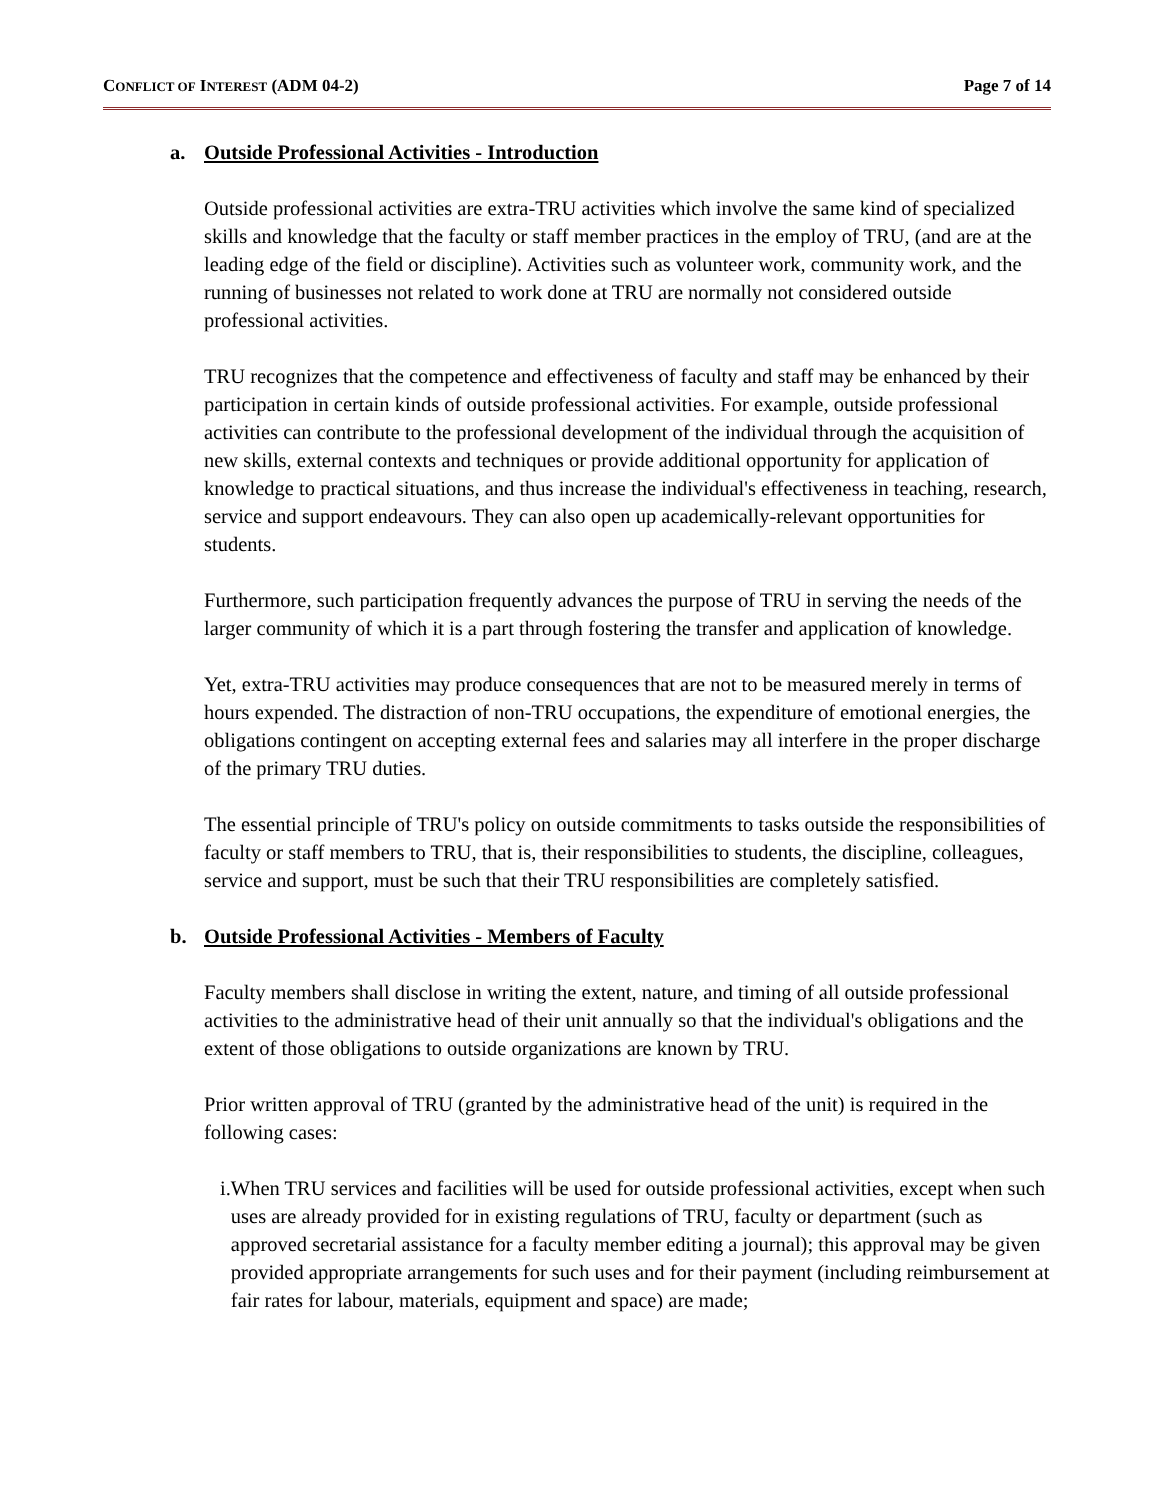CONFLICT OF INTEREST (ADM 04-2) Page 7 of 14
a. Outside Professional Activities - Introduction
Outside professional activities are extra-TRU activities which involve the same kind of specialized skills and knowledge that the faculty or staff member practices in the employ of TRU, (and are at the leading edge of the field or discipline). Activities such as volunteer work, community work, and the running of businesses not related to work done at TRU are normally not considered outside professional activities.
TRU recognizes that the competence and effectiveness of faculty and staff may be enhanced by their participation in certain kinds of outside professional activities. For example, outside professional activities can contribute to the professional development of the individual through the acquisition of new skills, external contexts and techniques or provide additional opportunity for application of knowledge to practical situations, and thus increase the individual's effectiveness in teaching, research, service and support endeavours. They can also open up academically-relevant opportunities for students.
Furthermore, such participation frequently advances the purpose of TRU in serving the needs of the larger community of which it is a part through fostering the transfer and application of knowledge.
Yet, extra-TRU activities may produce consequences that are not to be measured merely in terms of hours expended. The distraction of non-TRU occupations, the expenditure of emotional energies, the obligations contingent on accepting external fees and salaries may all interfere in the proper discharge of the primary TRU duties.
The essential principle of TRU's policy on outside commitments to tasks outside the responsibilities of faculty or staff members to TRU, that is, their responsibilities to students, the discipline, colleagues, service and support, must be such that their TRU responsibilities are completely satisfied.
b. Outside Professional Activities - Members of Faculty
Faculty members shall disclose in writing the extent, nature, and timing of all outside professional activities to the administrative head of their unit annually so that the individual's obligations and the extent of those obligations to outside organizations are known by TRU.
Prior written approval of TRU (granted by the administrative head of the unit) is required in the following cases:
i. When TRU services and facilities will be used for outside professional activities, except when such uses are already provided for in existing regulations of TRU, faculty or department (such as approved secretarial assistance for a faculty member editing a journal); this approval may be given provided appropriate arrangements for such uses and for their payment (including reimbursement at fair rates for labour, materials, equipment and space) are made;